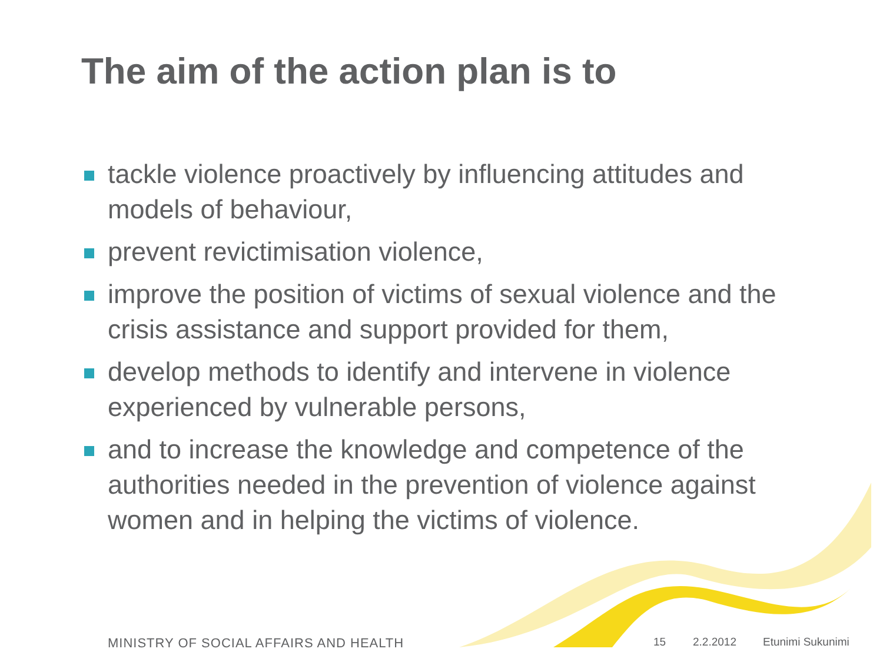The aim of the action plan is to
tackle violence proactively by influencing attitudes and models of behaviour,
prevent revictimisation violence,
improve the position of victims of sexual violence and the crisis assistance and support provided for them,
develop methods to identify and intervene in violence experienced by vulnerable persons,
and to increase the knowledge and competence of the authorities needed in the prevention of violence against women and in helping the victims of violence.
MINISTRY OF SOCIAL AFFAIRS AND HEALTH
15 2.2.2012 Etunimi Sukunimi